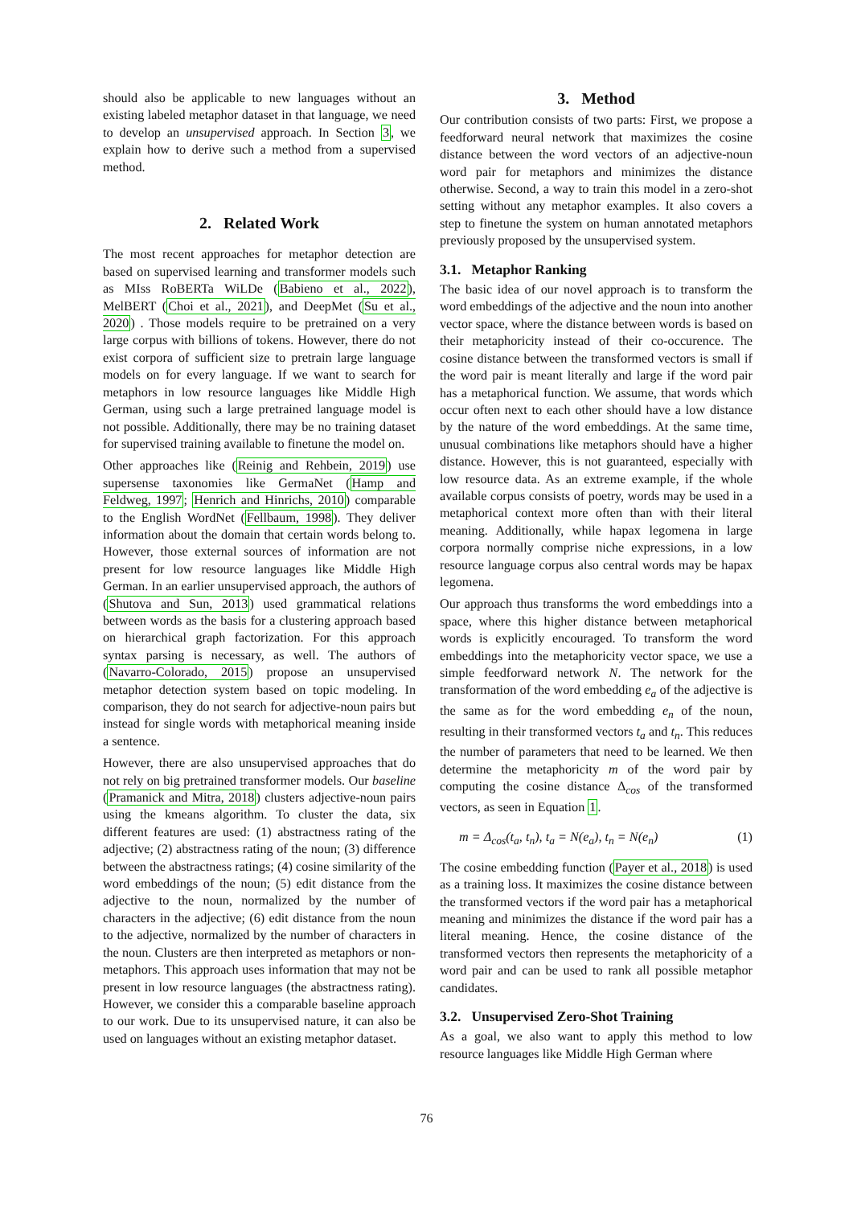should also be applicable to new languages without an existing labeled metaphor dataset in that language, we need to develop an unsupervised approach. In Section 3, we explain how to derive such a method from a supervised method.
2. Related Work
The most recent approaches for metaphor detection are based on supervised learning and transformer models such as MIss RoBERTa WiLDe (Babieno et al., 2022), MelBERT (Choi et al., 2021), and DeepMet (Su et al., 2020) . Those models require to be pretrained on a very large corpus with billions of tokens. However, there do not exist corpora of sufficient size to pretrain large language models on for every language. If we want to search for metaphors in low resource languages like Middle High German, using such a large pretrained language model is not possible. Additionally, there may be no training dataset for supervised training available to finetune the model on.
Other approaches like (Reinig and Rehbein, 2019) use supersense taxonomies like GermaNet (Hamp and Feldweg, 1997; Henrich and Hinrichs, 2010) comparable to the English WordNet (Fellbaum, 1998). They deliver information about the domain that certain words belong to. However, those external sources of information are not present for low resource languages like Middle High German. In an earlier unsupervised approach, the authors of (Shutova and Sun, 2013) used grammatical relations between words as the basis for a clustering approach based on hierarchical graph factorization. For this approach syntax parsing is necessary, as well. The authors of (Navarro-Colorado, 2015) propose an unsupervised metaphor detection system based on topic modeling. In comparison, they do not search for adjective-noun pairs but instead for single words with metaphorical meaning inside a sentence.
However, there are also unsupervised approaches that do not rely on big pretrained transformer models. Our baseline (Pramanick and Mitra, 2018) clusters adjective-noun pairs using the kmeans algorithm. To cluster the data, six different features are used: (1) abstractness rating of the adjective; (2) abstractness rating of the noun; (3) difference between the abstractness ratings; (4) cosine similarity of the word embeddings of the noun; (5) edit distance from the adjective to the noun, normalized by the number of characters in the adjective; (6) edit distance from the noun to the adjective, normalized by the number of characters in the noun. Clusters are then interpreted as metaphors or non-metaphors. This approach uses information that may not be present in low resource languages (the abstractness rating). However, we consider this a comparable baseline approach to our work. Due to its unsupervised nature, it can also be used on languages without an existing metaphor dataset.
3. Method
Our contribution consists of two parts: First, we propose a feedforward neural network that maximizes the cosine distance between the word vectors of an adjective-noun word pair for metaphors and minimizes the distance otherwise. Second, a way to train this model in a zero-shot setting without any metaphor examples. It also covers a step to finetune the system on human annotated metaphors previously proposed by the unsupervised system.
3.1. Metaphor Ranking
The basic idea of our novel approach is to transform the word embeddings of the adjective and the noun into another vector space, where the distance between words is based on their metaphoricity instead of their co-occurence. The cosine distance between the transformed vectors is small if the word pair is meant literally and large if the word pair has a metaphorical function. We assume, that words which occur often next to each other should have a low distance by the nature of the word embeddings. At the same time, unusual combinations like metaphors should have a higher distance. However, this is not guaranteed, especially with low resource data. As an extreme example, if the whole available corpus consists of poetry, words may be used in a metaphorical context more often than with their literal meaning. Additionally, while hapax legomena in large corpora normally comprise niche expressions, in a low resource language corpus also central words may be hapax legomena.
Our approach thus transforms the word embeddings into a space, where this higher distance between metaphorical words is explicitly encouraged. To transform the word embeddings into the metaphoricity vector space, we use a simple feedforward network N. The network for the transformation of the word embedding e<sub>a</sub> of the adjective is the same as for the word embedding e<sub>n</sub> of the noun, resulting in their transformed vectors t<sub>a</sub> and t<sub>n</sub>. This reduces the number of parameters that need to be learned. We then determine the metaphoricity m of the word pair by computing the cosine distance Δ<sub>cos</sub> of the transformed vectors, as seen in Equation 1.
m = Δ<sub>cos</sub>(t<sub>a</sub>, t<sub>n</sub>), t<sub>a</sub> = N(e<sub>a</sub>), t<sub>n</sub> = N(e<sub>n</sub>) (1)
The cosine embedding function (Payer et al., 2018) is used as a training loss. It maximizes the cosine distance between the transformed vectors if the word pair has a metaphorical meaning and minimizes the distance if the word pair has a literal meaning. Hence, the cosine distance of the transformed vectors then represents the metaphoricity of a word pair and can be used to rank all possible metaphor candidates.
3.2. Unsupervised Zero-Shot Training
As a goal, we also want to apply this method to low resource languages like Middle High German where
76